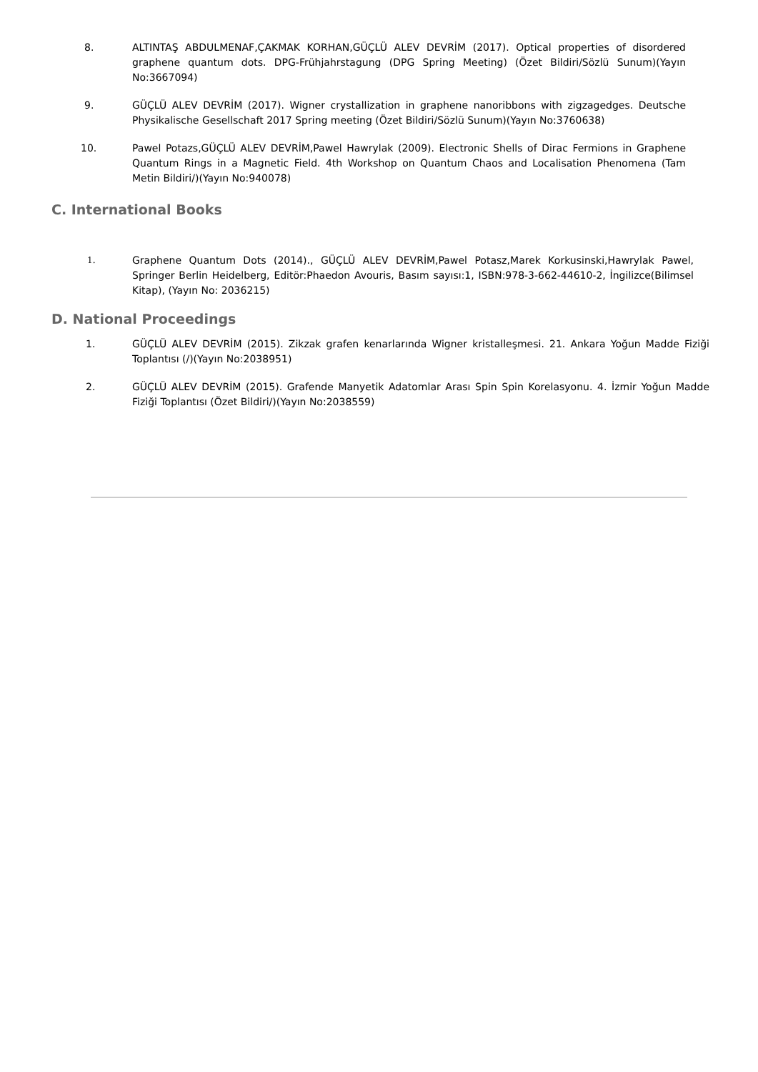8. ALTINTAŞ ABDULMENAF,ÇAKMAK KORHAN,GÜÇLÜ ALEV DEVRİM (2017). Optical properties of disordered graphene quantum dots. DPG-Frühjahrstagung (DPG Spring Meeting) (Özet Bildiri/Sözlü Sunum)(Yayın No:3667094)
9. GÜÇLÜ ALEV DEVRİM (2017). Wigner crystallization in graphene nanoribbons with zigzagedges. Deutsche Physikalische Gesellschaft 2017 Spring meeting (Özet Bildiri/Sözlü Sunum)(Yayın No:3760638)
10. Pawel Potazs,GÜÇLÜ ALEV DEVRİM,Pawel Hawrylak (2009). Electronic Shells of Dirac Fermions in Graphene Quantum Rings in a Magnetic Field. 4th Workshop on Quantum Chaos and Localisation Phenomena (Tam Metin Bildiri/)(Yayın No:940078)
C. International Books
1.
Graphene Quantum Dots (2014)., GÜÇLÜ ALEV DEVRİM,Pawel Potasz,Marek Korkusinski,Hawrylak Pawel, Springer Berlin Heidelberg, Editör:Phaedon Avouris, Basım sayısı:1, ISBN:978-3-662-44610-2, İngilizce(Bilimsel Kitap), (Yayın No: 2036215)
D. National Proceedings
1. GÜÇLÜ ALEV DEVRİM (2015). Zikzak grafen kenarlarında Wigner kristalleşmesi. 21. Ankara Yoğun Madde Fiziği Toplantısı (/)(Yayın No:2038951)
2. GÜÇLÜ ALEV DEVRİM (2015). Grafende Manyetik Adatomlar Arası Spin Spin Korelasyonu. 4. İzmir Yoğun Madde Fiziği Toplantısı (Özet Bildiri/)(Yayın No:2038559)